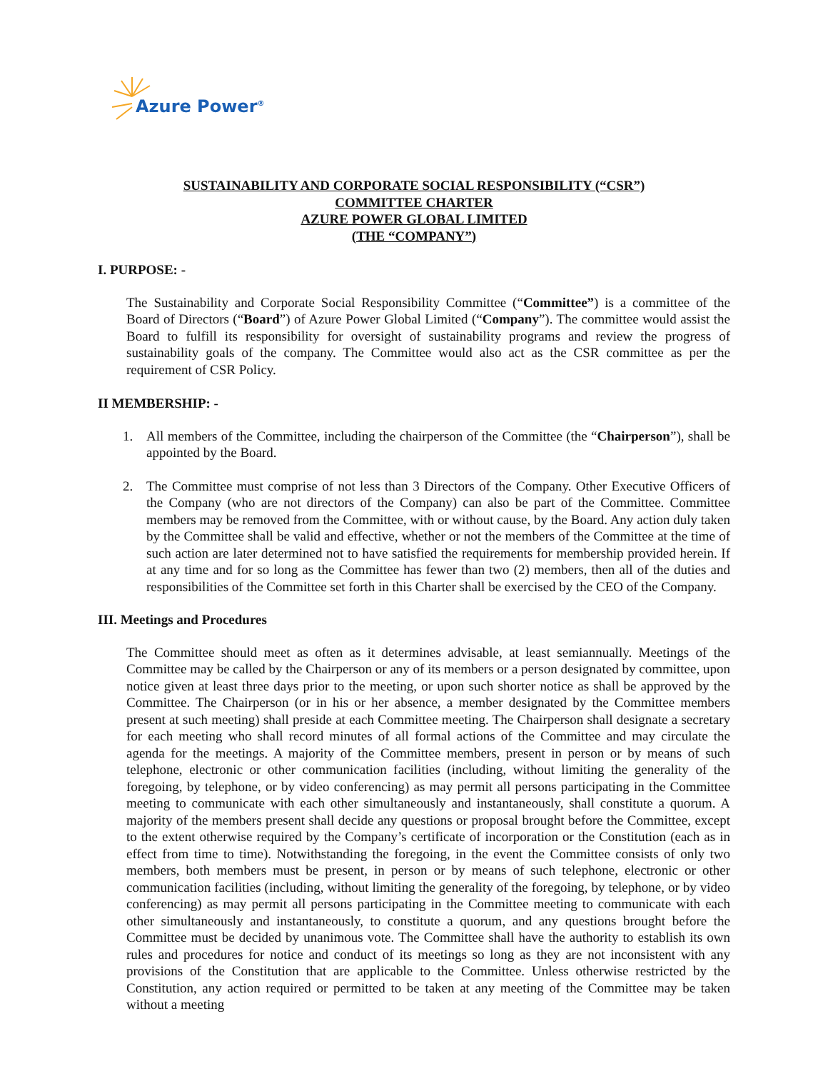Azure Power<sup>®</sup>
SUSTAINABILITY AND CORPORATE SOCIAL RESPONSIBILITY (“CSR”)
COMMITTEE CHARTER
AZURE POWER GLOBAL LIMITED
(THE “COMPANY”)
I. PURPOSE: -
The Sustainability and Corporate Social Responsibility Committee (“Committee”) is a committee of the Board of Directors (“Board”) of Azure Power Global Limited (“Company”). The committee would assist the Board to fulfill its responsibility for oversight of sustainability programs and review the progress of sustainability goals of the company. The Committee would also act as the CSR committee as per the requirement of CSR Policy.
II MEMBERSHIP: -
1. All members of the Committee, including the chairperson of the Committee (the “Chairperson”), shall be appointed by the Board.
2. The Committee must comprise of not less than 3 Directors of the Company. Other Executive Officers of the Company (who are not directors of the Company) can also be part of the Committee. Committee members may be removed from the Committee, with or without cause, by the Board. Any action duly taken by the Committee shall be valid and effective, whether or not the members of the Committee at the time of such action are later determined not to have satisfied the requirements for membership provided herein. If at any time and for so long as the Committee has fewer than two (2) members, then all of the duties and responsibilities of the Committee set forth in this Charter shall be exercised by the CEO of the Company.
III. Meetings and Procedures
The Committee should meet as often as it determines advisable, at least semiannually. Meetings of the Committee may be called by the Chairperson or any of its members or a person designated by committee, upon notice given at least three days prior to the meeting, or upon such shorter notice as shall be approved by the Committee. The Chairperson (or in his or her absence, a member designated by the Committee members present at such meeting) shall preside at each Committee meeting. The Chairperson shall designate a secretary for each meeting who shall record minutes of all formal actions of the Committee and may circulate the agenda for the meetings. A majority of the Committee members, present in person or by means of such telephone, electronic or other communication facilities (including, without limiting the generality of the foregoing, by telephone, or by video conferencing) as may permit all persons participating in the Committee meeting to communicate with each other simultaneously and instantaneously, shall constitute a quorum. A majority of the members present shall decide any questions or proposal brought before the Committee, except to the extent otherwise required by the Company’s certificate of incorporation or the Constitution (each as in effect from time to time). Notwithstanding the foregoing, in the event the Committee consists of only two members, both members must be present, in person or by means of such telephone, electronic or other communication facilities (including, without limiting the generality of the foregoing, by telephone, or by video conferencing) as may permit all persons participating in the Committee meeting to communicate with each other simultaneously and instantaneously, to constitute a quorum, and any questions brought before the Committee must be decided by unanimous vote. The Committee shall have the authority to establish its own rules and procedures for notice and conduct of its meetings so long as they are not inconsistent with any provisions of the Constitution that are applicable to the Committee. Unless otherwise restricted by the Constitution, any action required or permitted to be taken at any meeting of the Committee may be taken without a meeting